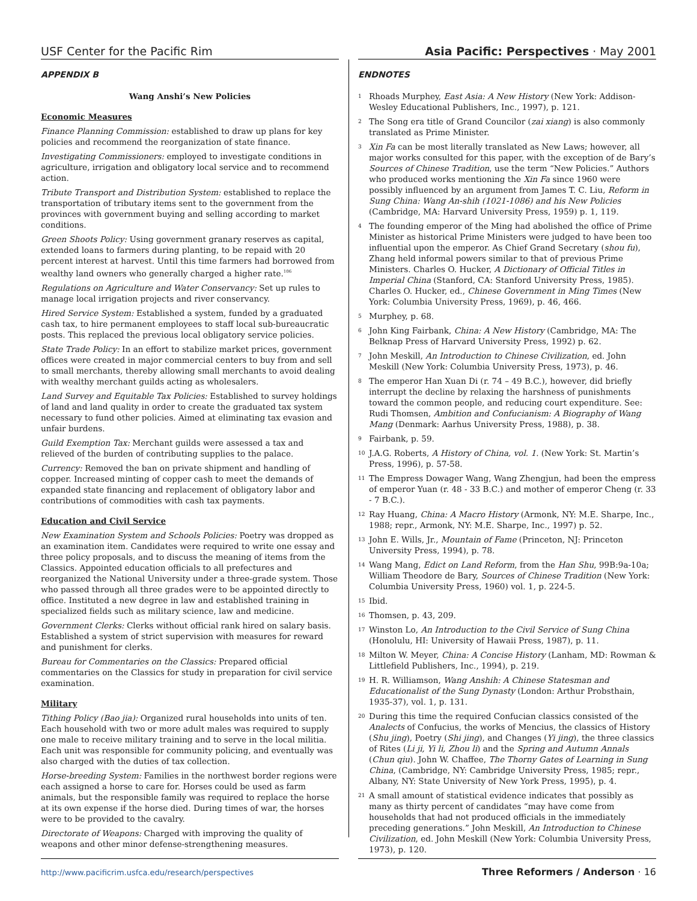USF Center for the Pacific Rim Asia Pacific: Perspectives · May 2001
APPENDIX B
Wang Anshi’s New Policies
Economic Measures
Finance Planning Commission: established to draw up plans for key policies and recommend the reorganization of state finance.
Investigating Commissioners: employed to investigate conditions in agriculture, irrigation and obligatory local service and to recommend action.
Tribute Transport and Distribution System: established to replace the transportation of tributary items sent to the government from the provinces with government buying and selling according to market conditions.
Green Shoots Policy: Using government granary reserves as capital, extended loans to farmers during planting, to be repaid with 20 percent interest at harvest. Until this time farmers had borrowed from wealthy land owners who generally charged a higher rate.<sup>106</sup>
Regulations on Agriculture and Water Conservancy: Set up rules to manage local irrigation projects and river conservancy.
Hired Service System: Established a system, funded by a graduated cash tax, to hire permanent employees to staff local sub-bureaucratic posts. This replaced the previous local obligatory service policies.
State Trade Policy: In an effort to stabilize market prices, government offices were created in major commercial centers to buy from and sell to small merchants, thereby allowing small merchants to avoid dealing with wealthy merchant guilds acting as wholesalers.
Land Survey and Equitable Tax Policies: Established to survey holdings of land and land quality in order to create the graduated tax system necessary to fund other policies. Aimed at eliminating tax evasion and unfair burdens.
Guild Exemption Tax: Merchant guilds were assessed a tax and relieved of the burden of contributing supplies to the palace.
Currency: Removed the ban on private shipment and handling of copper. Increased minting of copper cash to meet the demands of expanded state financing and replacement of obligatory labor and contributions of commodities with cash tax payments.
Education and Civil Service
New Examination System and Schools Policies: Poetry was dropped as an examination item. Candidates were required to write one essay and three policy proposals, and to discuss the meaning of items from the Classics. Appointed education officials to all prefectures and reorganized the National University under a three-grade system. Those who passed through all three grades were to be appointed directly to office. Instituted a new degree in law and established training in specialized fields such as military science, law and medicine.
Government Clerks: Clerks without official rank hired on salary basis. Established a system of strict supervision with measures for reward and punishment for clerks.
Bureau for Commentaries on the Classics: Prepared official commentaries on the Classics for study in preparation for civil service examination.
Military
Tithing Policy (Bao jia): Organized rural households into units of ten. Each household with two or more adult males was required to supply one male to receive military training and to serve in the local militia. Each unit was responsible for community policing, and eventually was also charged with the duties of tax collection.
Horse-breeding System: Families in the northwest border regions were each assigned a horse to care for. Horses could be used as farm animals, but the responsible family was required to replace the horse at its own expense if the horse died. During times of war, the horses were to be provided to the cavalry.
Directorate of Weapons: Charged with improving the quality of weapons and other minor defense-strengthening measures.
ENDNOTES
<sup>1</sup> Rhoads Murphey, East Asia: A New History (New York: Addison-Wesley Educational Publishers, Inc., 1997), p. 121.
<sup>2</sup> The Song era title of Grand Councilor (zai xiang) is also commonly translated as Prime Minister.
<sup>3</sup> Xin Fa can be most literally translated as New Laws; however, all major works consulted for this paper, with the exception of de Bary’s Sources of Chinese Tradition, use the term “New Policies.” Authors who produced works mentioning the Xin Fa since 1960 were possibly influenced by an argument from James T. C. Liu, Reform in Sung China: Wang An-shih (1021-1086) and his New Policies (Cambridge, MA: Harvard University Press, 1959) p. 1, 119.
<sup>4</sup> The founding emperor of the Ming had abolished the office of Prime Minister as historical Prime Ministers were judged to have been too influential upon the emperor. As Chief Grand Secretary (shou fu), Zhang held informal powers similar to that of previous Prime Ministers. Charles O. Hucker, A Dictionary of Official Titles in Imperial China (Stanford, CA: Stanford University Press, 1985). Charles O. Hucker, ed., Chinese Government in Ming Times (New York: Columbia University Press, 1969), p. 46, 466.
<sup>5</sup> Murphey, p. 68.
<sup>6</sup> John King Fairbank, China: A New History (Cambridge, MA: The Belknap Press of Harvard University Press, 1992) p. 62.
<sup>7</sup> John Meskill, An Introduction to Chinese Civilization, ed. John Meskill (New York: Columbia University Press, 1973), p. 46.
<sup>8</sup> The emperor Han Xuan Di (r. 74 – 49 B.C.), however, did briefly interrupt the decline by relaxing the harshness of punishments toward the common people, and reducing court expenditure. See: Rudi Thomsen, Ambition and Confucianism: A Biography of Wang Mang (Denmark: Aarhus University Press, 1988), p. 38.
<sup>9</sup> Fairbank, p. 59.
<sup>10</sup> J.A.G. Roberts, A History of China, vol. 1. (New York: St. Martin’s Press, 1996), p. 57-58.
<sup>11</sup> The Empress Dowager Wang, Wang Zhengjun, had been the empress of emperor Yuan (r. 48 - 33 B.C.) and mother of emperor Cheng (r. 33 - 7 B.C.).
<sup>12</sup> Ray Huang, China: A Macro History (Armonk, NY: M.E. Sharpe, Inc., 1988; repr., Armonk, NY: M.E. Sharpe, Inc., 1997) p. 52.
<sup>13</sup> John E. Wills, Jr., Mountain of Fame (Princeton, NJ: Princeton University Press, 1994), p. 78.
<sup>14</sup> Wang Mang, Edict on Land Reform, from the Han Shu, 99B:9a-10a; William Theodore de Bary, Sources of Chinese Tradition (New York: Columbia University Press, 1960) vol. 1, p. 224-5.
<sup>15</sup> Ibid.
<sup>16</sup> Thomsen, p. 43, 209.
<sup>17</sup> Winston Lo, An Introduction to the Civil Service of Sung China (Honolulu, HI: University of Hawaii Press, 1987), p. 11.
<sup>18</sup> Milton W. Meyer, China: A Concise History (Lanham, MD: Rowman & Littlefield Publishers, Inc., 1994), p. 219.
<sup>19</sup> H. R. Williamson, Wang Anshih: A Chinese Statesman and Educationalist of the Sung Dynasty (London: Arthur Probsthain, 1935-37), vol. 1, p. 131.
<sup>20</sup> During this time the required Confucian classics consisted of the Analects of Confucius, the works of Mencius, the classics of History (Shu jing), Poetry (Shi jing), and Changes (Yi jing), the three classics of Rites (Li ji, Yi li, Zhou li) and the Spring and Autumn Annals (Chun qiu). John W. Chaffee, The Thorny Gates of Learning in Sung China, (Cambridge, NY: Cambridge University Press, 1985; repr., Albany, NY: State University of New York Press, 1995), p. 4.
<sup>21</sup> A small amount of statistical evidence indicates that possibly as many as thirty percent of candidates “may have come from households that had not produced officials in the immediately preceding generations.” John Meskill, An Introduction to Chinese Civilization, ed. John Meskill (New York: Columbia University Press, 1973), p. 120.
http://www.pacificrim.usfca.edu/research/perspectives
Three Reformers / Anderson · 16